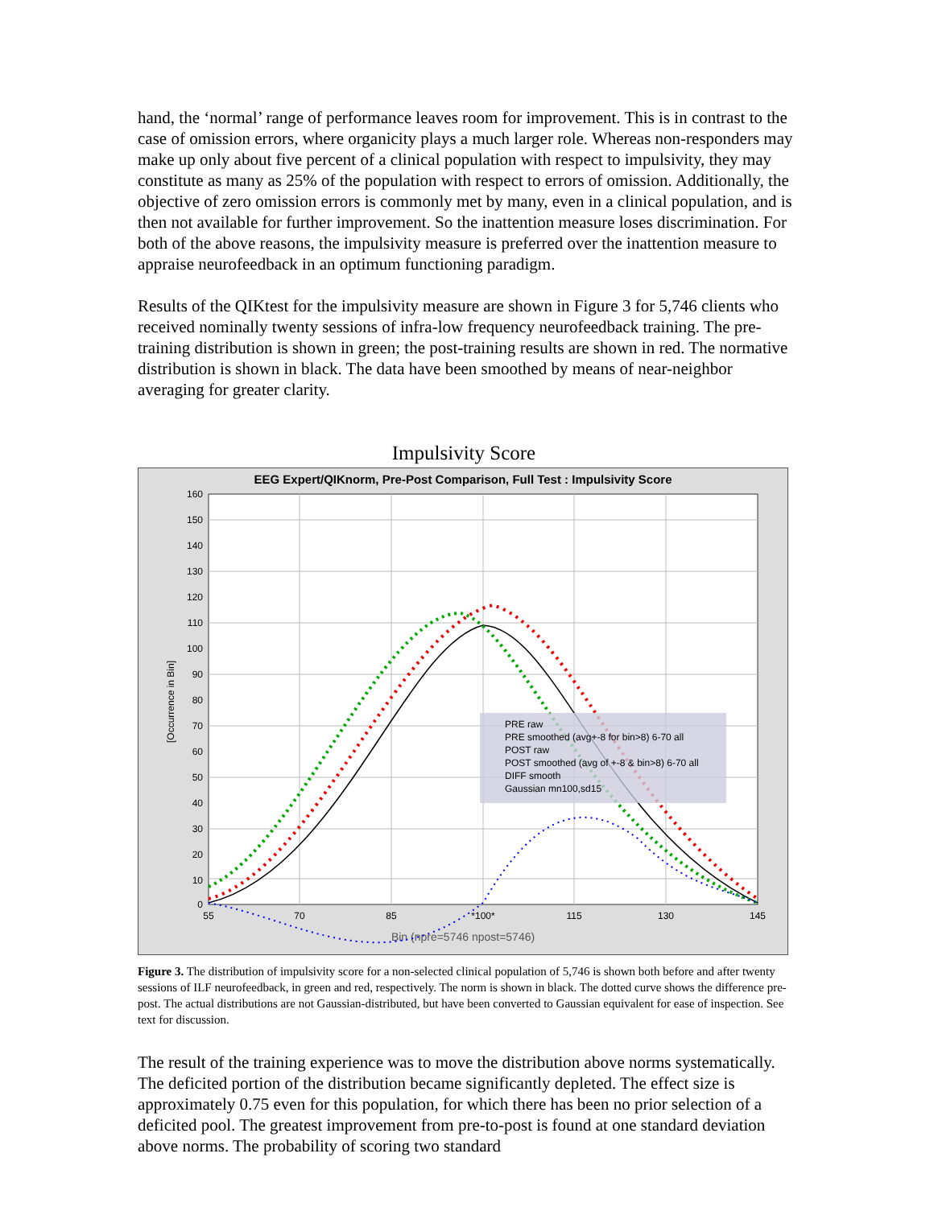hand, the ‘normal’ range of performance leaves room for improvement. This is in contrast to the case of omission errors, where organicity plays a much larger role. Whereas non-responders may make up only about five percent of a clinical population with respect to impulsivity, they may constitute as many as 25% of the population with respect to errors of omission. Additionally, the objective of zero omission errors is commonly met by many, even in a clinical population, and is then not available for further improvement. So the inattention measure loses discrimination. For both of the above reasons, the impulsivity measure is preferred over the inattention measure to appraise neurofeedback in an optimum functioning paradigm.
Results of the QIKtest for the impulsivity measure are shown in Figure 3 for 5,746 clients who received nominally twenty sessions of infra-low frequency neurofeedback training. The pre-training distribution is shown in green; the post-training results are shown in red. The normative distribution is shown in black. The data have been smoothed by means of near-neighbor averaging for greater clarity.
Impulsivity Score
EEG Expert/QIKnorm, Pre-Post Comparison, Full Test : Impulsivity Score
160
150
140
130
120
110
100
90
80
70
60
50
40
30
20
10
0
55
70
85
*100*
115
130
145
Bin (npre=5746 npost=5746)
[Occurrence in Bin]
PRE raw
PRE smoothed (avg+-8 for bin>8) 6-70 all
POST raw
POST smoothed (avg of +-8 & bin>8) 6-70 all
DIFF smooth
Gaussian mn100,sd15
Figure 3. The distribution of impulsivity score for a non-selected clinical population of 5,746 is shown both before and after twenty sessions of ILF neurofeedback, in green and red, respectively. The norm is shown in black. The dotted curve shows the difference pre-post. The actual distributions are not Gaussian-distributed, but have been converted to Gaussian equivalent for ease of inspection. See text for discussion.
The result of the training experience was to move the distribution above norms systematically. The deficited portion of the distribution became significantly depleted. The effect size is approximately 0.75 even for this population, for which there has been no prior selection of a deficited pool. The greatest improvement from pre-to-post is found at one standard deviation above norms. The probability of scoring two standard